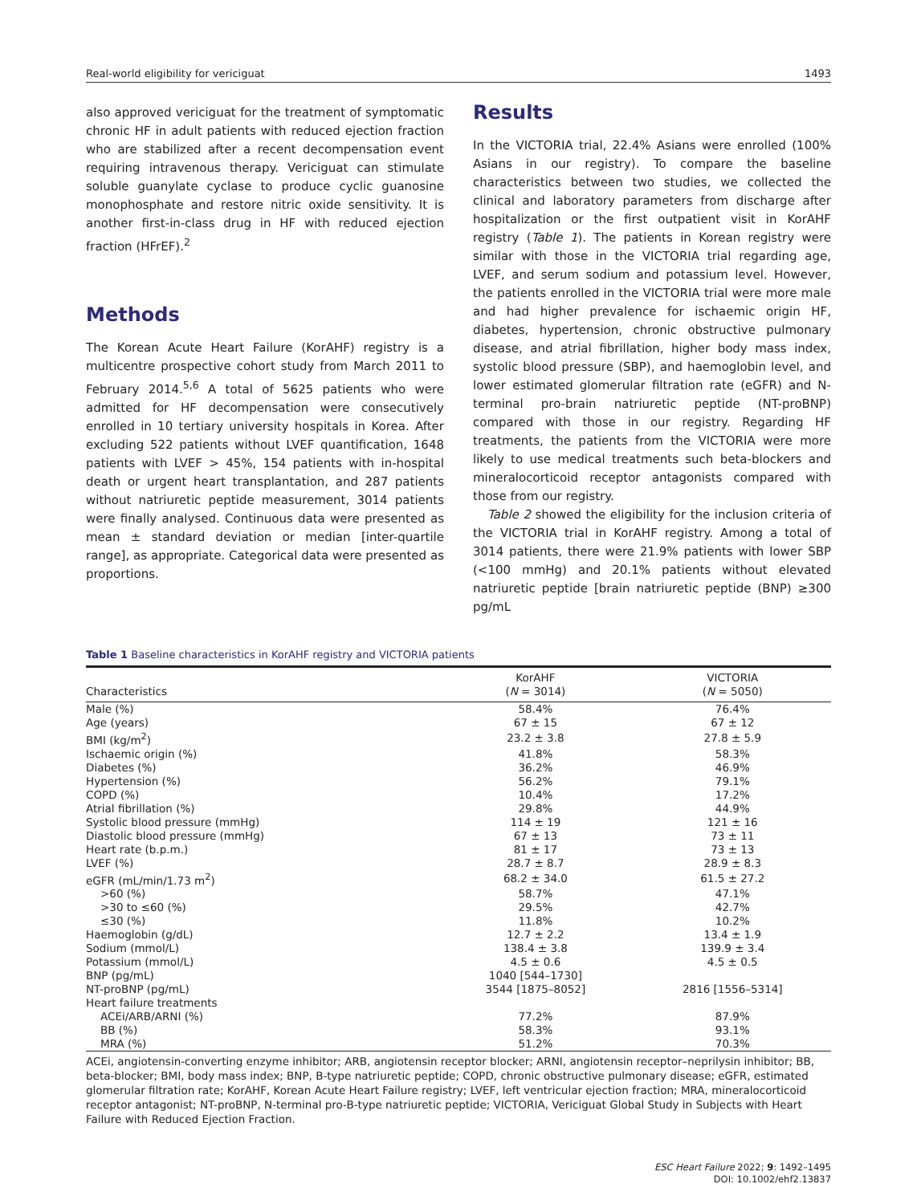Real-world eligibility for vericiguat 1493
also approved vericiguat for the treatment of symptomatic chronic HF in adult patients with reduced ejection fraction who are stabilized after a recent decompensation event requiring intravenous therapy. Vericiguat can stimulate soluble guanylate cyclase to produce cyclic guanosine monophosphate and restore nitric oxide sensitivity. It is another first-in-class drug in HF with reduced ejection fraction (HFrEF).<sup>2</sup>
Methods
The Korean Acute Heart Failure (KorAHF) registry is a multicentre prospective cohort study from March 2011 to February 2014.<sup>5,6</sup> A total of 5625 patients who were admitted for HF decompensation were consecutively enrolled in 10 tertiary university hospitals in Korea. After excluding 522 patients without LVEF quantification, 1648 patients with LVEF > 45%, 154 patients with in-hospital death or urgent heart transplantation, and 287 patients without natriuretic peptide measurement, 3014 patients were finally analysed. Continuous data were presented as mean ± standard deviation or median [inter-quartile range], as appropriate. Categorical data were presented as proportions.
Results
In the VICTORIA trial, 22.4% Asians were enrolled (100% Asians in our registry). To compare the baseline characteristics between two studies, we collected the clinical and laboratory parameters from discharge after hospitalization or the first outpatient visit in KorAHF registry (Table 1). The patients in Korean registry were similar with those in the VICTORIA trial regarding age, LVEF, and serum sodium and potassium level. However, the patients enrolled in the VICTORIA trial were more male and had higher prevalence for ischaemic origin HF, diabetes, hypertension, chronic obstructive pulmonary disease, and atrial fibrillation, higher body mass index, systolic blood pressure (SBP), and haemoglobin level, and lower estimated glomerular filtration rate (eGFR) and N-terminal pro-brain natriuretic peptide (NT-proBNP) compared with those in our registry. Regarding HF treatments, the patients from the VICTORIA were more likely to use medical treatments such beta-blockers and mineralocorticoid receptor antagonists compared with those from our registry.
Table 2 showed the eligibility for the inclusion criteria of the VICTORIA trial in KorAHF registry. Among a total of 3014 patients, there were 21.9% patients with lower SBP (<100 mmHg) and 20.1% patients without elevated natriuretic peptide [brain natriuretic peptide (BNP) ≥300 pg/mL
Table 1 Baseline characteristics in KorAHF registry and VICTORIA patients
| Characteristics | KorAHF ( N = 3014) | VICTORIA ( N = 5050) |
| --- | --- | --- |
| Male (%) | 58.4% | 76.4% |
| Age (years) | 67 ± 15 | 67 ± 12 |
| BMI (kg/m<sup>2</sup>) | 23.2 ± 3.8 | 27.8 ± 5.9 |
| Ischaemic origin (%) | 41.8% | 58.3% |
| Diabetes (%) | 36.2% | 46.9% |
| Hypertension (%) | 56.2% | 79.1% |
| COPD (%) | 10.4% | 17.2% |
| Atrial fibrillation (%) | 29.8% | 44.9% |
| Systolic blood pressure (mmHg) | 114 ± 19 | 121 ± 16 |
| Diastolic blood pressure (mmHg) | 67 ± 13 | 73 ± 11 |
| Heart rate (b.p.m.) | 81 ± 17 | 73 ± 13 |
| LVEF (%) | 28.7 ± 8.7 | 28.9 ± 8.3 |
| eGFR (mL/min/1.73 m<sup>2</sup>) | 68.2 ± 34.0 | 61.5 ± 27.2 |
| >60 (%) | 58.7% | 47.1% |
| >30 to ≤60 (%) | 29.5% | 42.7% |
| ≤30 (%) | 11.8% | 10.2% |
| Haemoglobin (g/dL) | 12.7 ± 2.2 | 13.4 ± 1.9 |
| Sodium (mmol/L) | 138.4 ± 3.8 | 139.9 ± 3.4 |
| Potassium (mmol/L) | 4.5 ± 0.6 | 4.5 ± 0.5 |
| BNP (pg/mL) | 1040 [544–1730] | |
| NT-proBNP (pg/mL) | 3544 [1875–8052] | 2816 [1556–5314] |
| Heart failure treatments | | |
| ACEi/ARB/ARNI (%) | 77.2% | 87.9% |
| BB (%) | 58.3% | 93.1% |
| MRA (%) | 51.2% | 70.3% |
ACEi, angiotensin-converting enzyme inhibitor; ARB, angiotensin receptor blocker; ARNI, angiotensin receptor–neprilysin inhibitor; BB, beta-blocker; BMI, body mass index; BNP, B-type natriuretic peptide; COPD, chronic obstructive pulmonary disease; eGFR, estimated glomerular filtration rate; KorAHF, Korean Acute Heart Failure registry; LVEF, left ventricular ejection fraction; MRA, mineralocorticoid receptor antagonist; NT-proBNP, N-terminal pro-B-type natriuretic peptide; VICTORIA, Vericiguat Global Study in Subjects with Heart Failure with Reduced Ejection Fraction.
ESC Heart Failure 2022; 9: 1492–1495
DOI: 10.1002/ehf2.13837